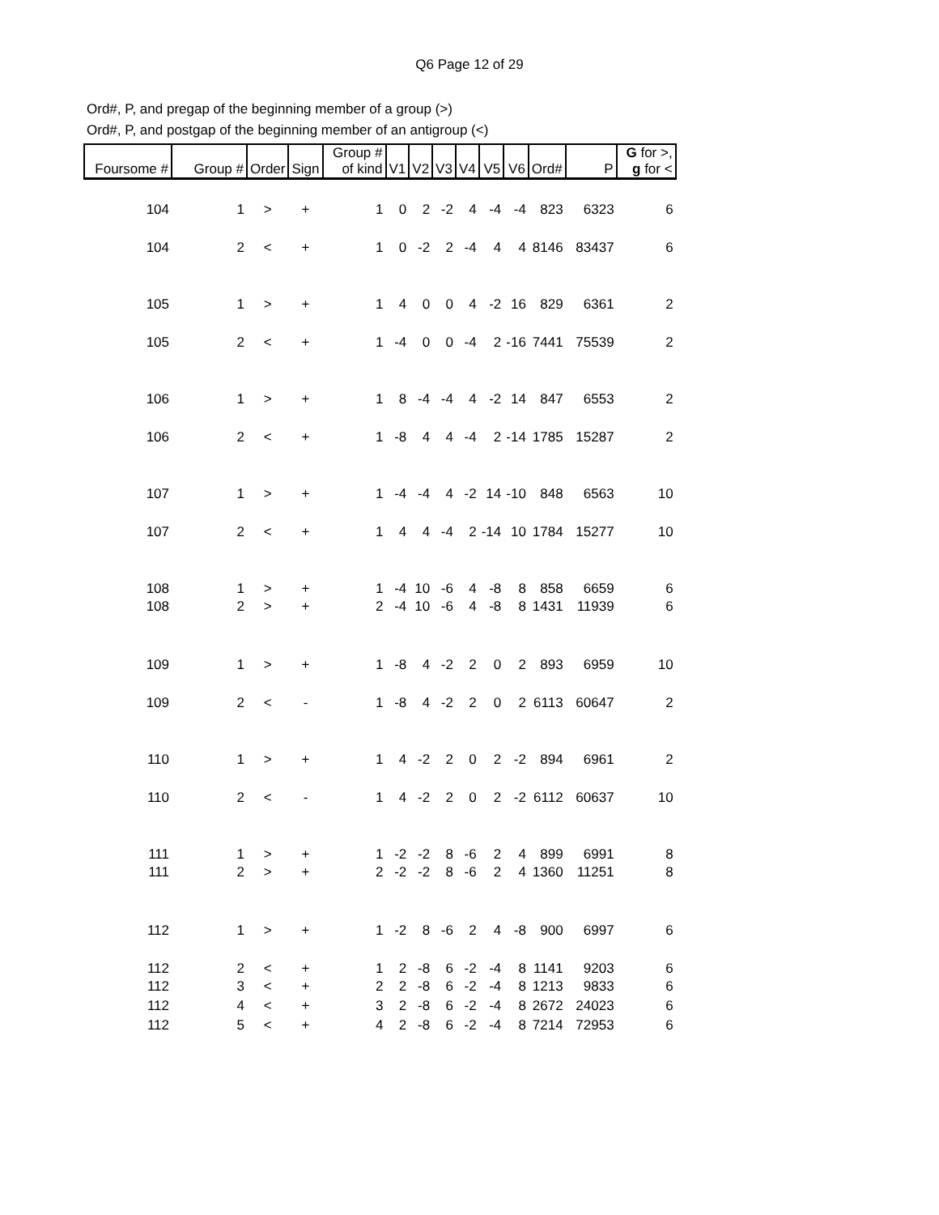Q6 Page 12 of 29
Ord#, P, and pregap of the beginning member of a group (>)
Ord#, P, and postgap of the beginning member of an antigroup (<)
| Foursome # | Group # | Order | Sign | Group # of kind | V1 | V2 | V3 | V4 | V5 | V6 | Ord# | P | G for >, g for < |
| --- | --- | --- | --- | --- | --- | --- | --- | --- | --- | --- | --- | --- | --- |
| 104 | 1 | > | + | 1 | 0 | 2 | -2 | 4 | -4 | -4 | 823 | 6323 | 6 |
| 104 | 2 | < | + | 1 | 0 | -2 | 2 | -4 | 4 | 4 | 8146 | 83437 | 6 |
| 105 | 1 | > | + | 1 | 4 | 0 | 0 | 4 | -2 | 16 | 829 | 6361 | 2 |
| 105 | 2 | < | + | 1 | -4 | 0 | 0 | -4 | 2 | -16 | 7441 | 75539 | 2 |
| 106 | 1 | > | + | 1 | 8 | -4 | -4 | 4 | -2 | 14 | 847 | 6553 | 2 |
| 106 | 2 | < | + | 1 | -8 | 4 | 4 | -4 | 2 | -14 | 1785 | 15287 | 2 |
| 107 | 1 | > | + | 1 | -4 | -4 | 4 | -2 | 14 | -10 | 848 | 6563 | 10 |
| 107 | 2 | < | + | 1 | 4 | 4 | -4 | 2 | -14 | 10 | 1784 | 15277 | 10 |
| 108 | 1 | > | + | 1 | -4 | 10 | -6 | 4 | -8 | 8 | 858 | 6659 | 6 |
| 108 | 2 | > | + | 2 | -4 | 10 | -6 | 4 | -8 | 8 | 1431 | 11939 | 6 |
| 109 | 1 | > | + | 1 | -8 | 4 | -2 | 2 | 0 | 2 | 893 | 6959 | 10 |
| 109 | 2 | < | - | 1 | -8 | 4 | -2 | 2 | 0 | 2 | 6113 | 60647 | 2 |
| 110 | 1 | > | + | 1 | 4 | -2 | 2 | 0 | 2 | -2 | 894 | 6961 | 2 |
| 110 | 2 | < | - | 1 | 4 | -2 | 2 | 0 | 2 | -2 | 6112 | 60637 | 10 |
| 111 | 1 | > | + | 1 | -2 | -2 | 8 | -6 | 2 | 4 | 899 | 6991 | 8 |
| 111 | 2 | > | + | 2 | -2 | -2 | 8 | -6 | 2 | 4 | 1360 | 11251 | 8 |
| 112 | 1 | > | + | 1 | -2 | 8 | -6 | 2 | 4 | -8 | 900 | 6997 | 6 |
| 112 | 2 | < | + | 1 | 2 | -8 | 6 | -2 | -4 | 8 | 1141 | 9203 | 6 |
| 112 | 3 | < | + | 2 | 2 | -8 | 6 | -2 | -4 | 8 | 1213 | 9833 | 6 |
| 112 | 4 | < | + | 3 | 2 | -8 | 6 | -2 | -4 | 8 | 2672 | 24023 | 6 |
| 112 | 5 | < | + | 4 | 2 | -8 | 6 | -2 | -4 | 8 | 7214 | 72953 | 6 |